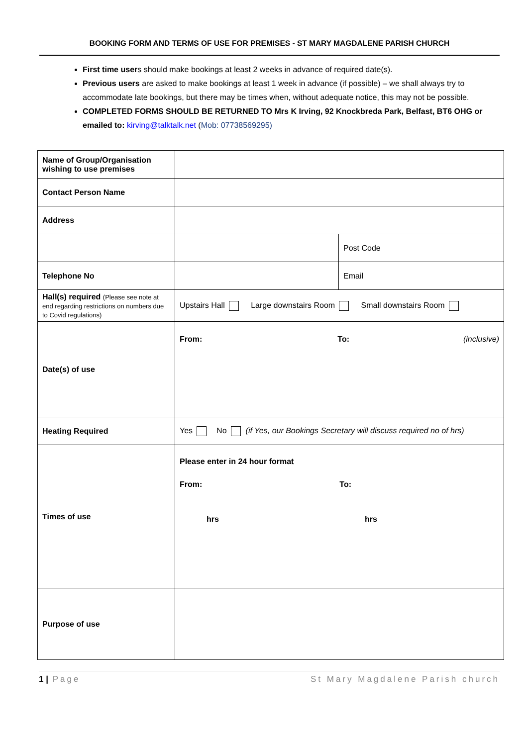BOOKING FORM AND TERMS OF USE FOR PREMISES - ST MARY MAGDALENE PARISH CHURCH
First time users should make bookings at least 2 weeks in advance of required date(s).
Previous users are asked to make bookings at least 1 week in advance (if possible) – we shall always try to accommodate late bookings, but there may be times when, without adequate notice, this may not be possible.
COMPLETED FORMS SHOULD BE RETURNED TO Mrs K Irving, 92 Knockbreda Park, Belfast, BT6 OHG or emailed to: kirving@talktalk.net (Mob: 07738569295)
| Name of Group/Organisation wishing to use premises | | |
| Contact Person Name | | |
| Address | | |
| | | Post Code |
| Telephone No | | Email |
| Hall(s) required (Please see note at end regarding restrictions on numbers due to Covid regulations) | Upstairs Hall Large downstairs Room Small downstairs Room | |
| Date(s) of use | From: To: (inclusive) | |
| Heating Required | Yes No (if Yes, our Bookings Secretary will discuss required no of hrs) | |
| Times of use | Please enter in 24 hour format From: To: hrs hrs | |
| Purpose of use | | |
1 | Page St Mary Magdalene Parish church